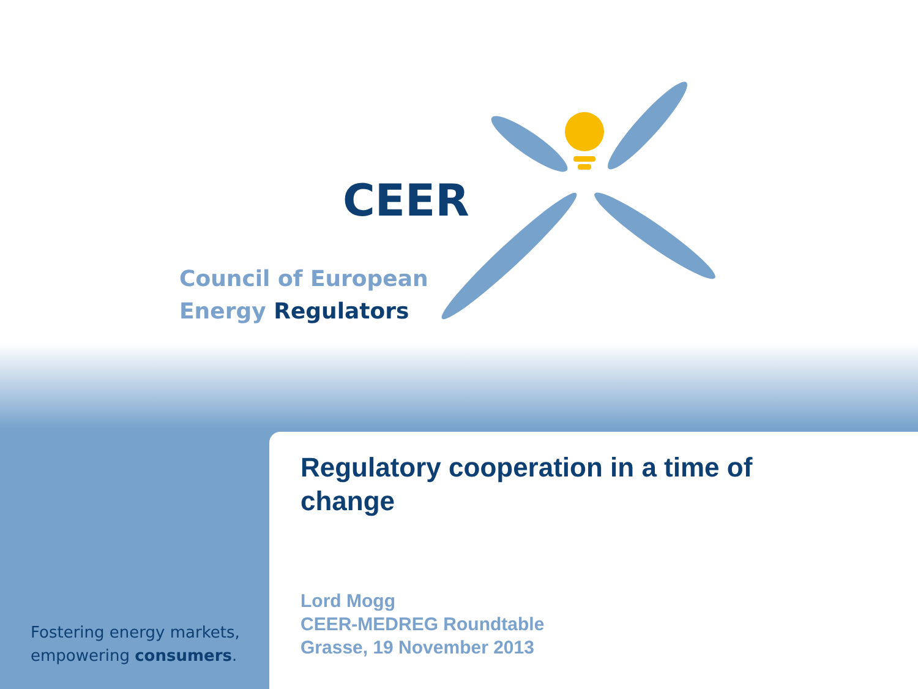CEER
Council of European
Energy Regulators
Regulatory cooperation in a time of change
Lord Mogg
CEER-MEDREG Roundtable
Grasse, 19 November 2013
Fostering energy markets,
empowering consumers.